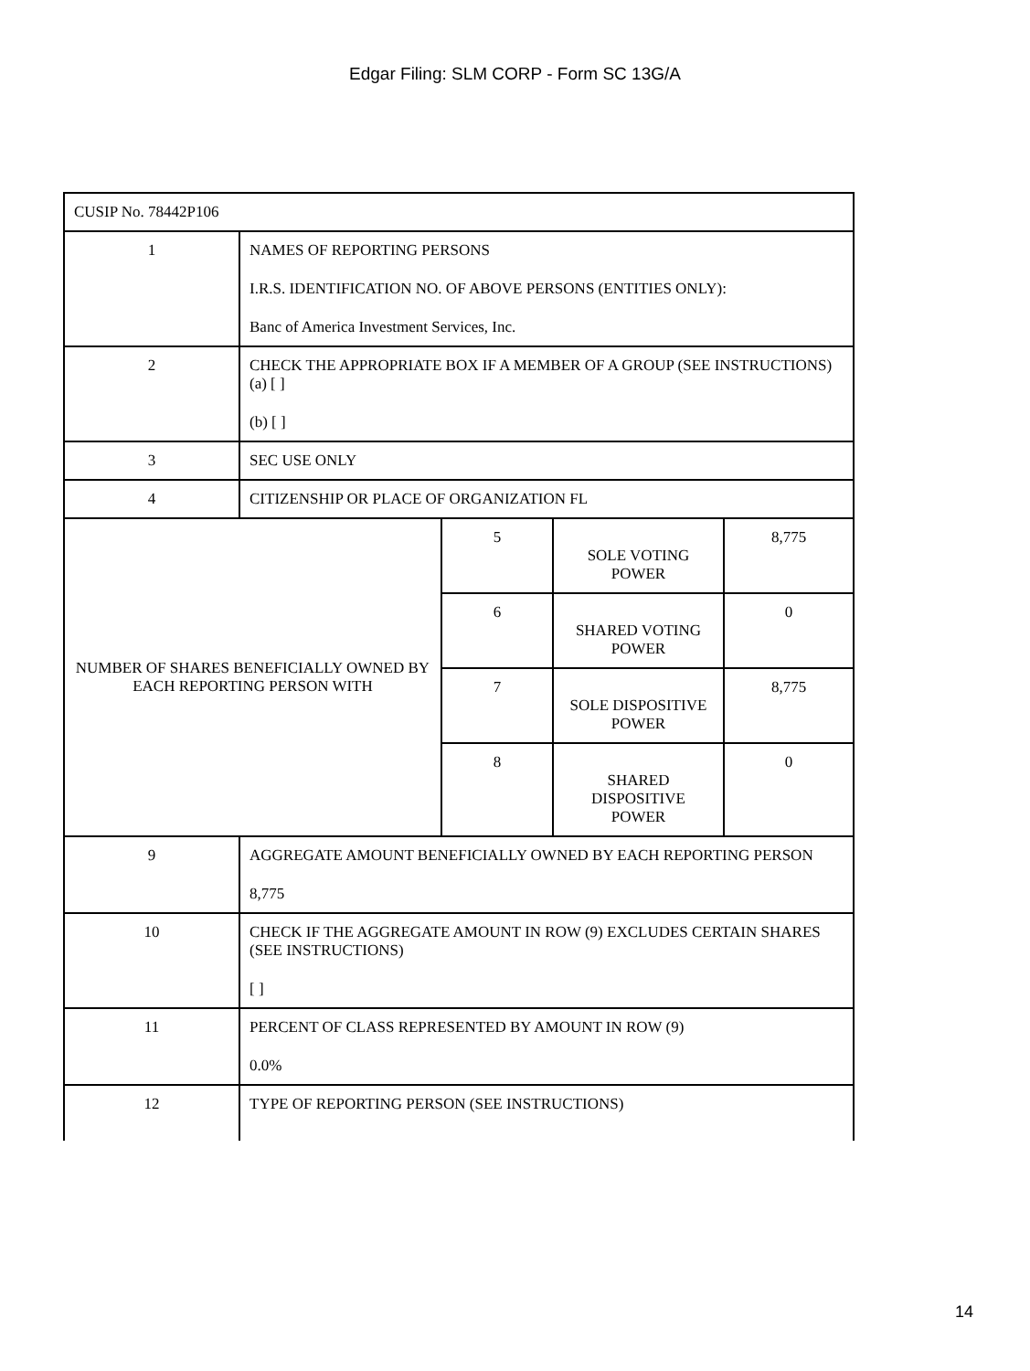Edgar Filing: SLM CORP - Form SC 13G/A
| CUSIP No. 78442P106 | | | | |
| 1 | NAMES OF REPORTING PERSONS I.R.S. IDENTIFICATION NO. OF ABOVE PERSONS (ENTITIES ONLY): Banc of America Investment Services, Inc. | | | |
| 2 | CHECK THE APPROPRIATE BOX IF A MEMBER OF A GROUP (SEE INSTRUCTIONS) (a) [ ] (b) [ ] | | | |
| 3 | SEC USE ONLY | | | |
| 4 | CITIZENSHIP OR PLACE OF ORGANIZATION FL | | | |
| NUMBER OF SHARES BENEFICIALLY OWNED BY EACH REPORTING PERSON WITH | | 5 | SOLE VOTING POWER | 8,775 |
| | | 6 | SHARED VOTING POWER | 0 |
| | | 7 | SOLE DISPOSITIVE POWER | 8,775 |
| | | 8 | SHARED DISPOSITIVE POWER | 0 |
| 9 | AGGREGATE AMOUNT BENEFICIALLY OWNED BY EACH REPORTING PERSON 8,775 | | | |
| 10 | CHECK IF THE AGGREGATE AMOUNT IN ROW (9) EXCLUDES CERTAIN SHARES (SEE INSTRUCTIONS) [ ] | | | |
| 11 | PERCENT OF CLASS REPRESENTED BY AMOUNT IN ROW (9) 0.0% | | | |
| 12 | TYPE OF REPORTING PERSON (SEE INSTRUCTIONS) | | | |
14